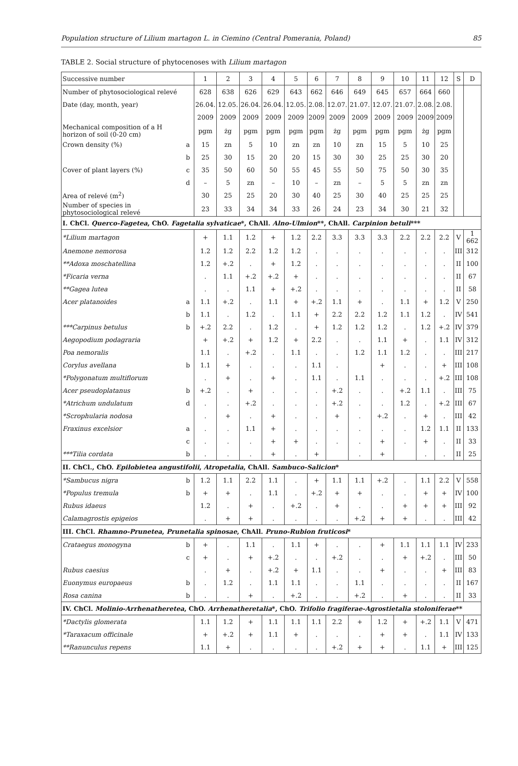Population structure of Lilium martagon L. in Ciemino (Central Pomerania, Poland) 85
TABLE 2. Social structure of phytocenoses with Lilium martagon
| Successive number | | 1 | 2 | 3 | 4 | 5 | 6 | 7 | 8 | 9 | 10 | 11 | 12 | S | D |
| Number of phytosociological relevé | | 628 | 638 | 626 | 629 | 643 | 662 | 646 | 649 | 645 | 657 | 664 | 660 | | |
| Date (day, month, year) | | 26.04. | 12.05. | 26.04. | 26.04. | 12.05. | 2.08. | 12.07. | 21.07. | 12.07. | 21.07. | 2.08. | 2.08. | | |
| | | 2009 | 2009 | 2009 | 2009 | 2009 | 2009 | 2009 | 2009 | 2009 | 2009 | 2009 | 2009 | | |
| Mechanical composition of a H horizon of soil (0-20 cm) | | pgm | żg | pgm | pgm | pgm | pgm | żg | pgm | pgm | pgm | żg | pgm | | |
| Crown density (%) | a | 15 | zn | 5 | 10 | zn | zn | 10 | zn | 15 | 5 | 10 | 25 | | |
| | b | 25 | 30 | 15 | 20 | 20 | 15 | 30 | 30 | 25 | 25 | 30 | 20 | | |
| Cover of plant layers (%) | c | 35 | 50 | 60 | 50 | 55 | 45 | 55 | 50 | 75 | 50 | 30 | 35 | | |
| | d | – | 5 | zn | – | 10 | – | zn | – | 5 | 5 | zn | zn | | |
| Area of relevé (m<sup>2</sup>) | | 30 | 25 | 25 | 20 | 30 | 40 | 25 | 30 | 40 | 25 | 25 | 25 | | |
| Number of species in phytosociological relevé | | 23 | 33 | 34 | 34 | 33 | 26 | 24 | 23 | 34 | 30 | 21 | 32 | | |
| I. ChCl. Querco-Fagetea , ChO. Fagetalia sylvaticae *, ChAll. Alno-Ulmion **, ChAll. Carpinion betuli *** | | | | | | | | | | | | | | | |
| *Lilium martagon | | + | 1.1 | 1.2 | + | 1.2 | 2.2 | 3.3 | 3.3 | 3.3 | 2.2 | 2.2 | 2.2 | V | 1 662 |
| Anemone nemorosa | | 1.2 | 1.2 | 2.2 | 1.2 | 1.2 | . | . | . | . | . | . | . | III | 312 |
| **Adoxa moschatellina | | 1.2 | +.2 | . | + | 1.2 | . | . | . | . | . | . | . | II | 100 |
| *Ficaria verna | | . | 1.1 | +.2 | +.2 | + | . | . | . | . | . | . | . | II | 67 |
| **Gagea lutea | | . | . | 1.1 | + | +.2 | . | . | . | . | . | . | . | II | 58 |
| Acer platanoides | a | 1.1 | +.2 | . | 1.1 | + | +.2 | 1.1 | + | . | 1.1 | + | 1.2 | V | 250 |
| | b | 1.1 | . | 1.2 | . | 1.1 | + | 2.2 | 2.2 | 1.2 | 1.1 | 1.2 | . | IV | 541 |
| ***Carpinus betulus | b | +.2 | 2.2 | . | 1.2 | . | + | 1.2 | 1.2 | 1.2 | . | 1.2 | +.2 | IV | 379 |
| Aegopodium podagraria | | + | +.2 | + | 1.2 | + | 2.2 | . | . | 1.1 | + | . | 1.1 | IV | 312 |
| Poa nemoralis | | 1.1 | . | +.2 | . | 1.1 | . | . | 1.2 | 1.1 | 1.2 | . | . | III | 217 |
| Corylus avellana | b | 1.1 | + | . | . | . | 1.1 | . | | + | . | . | + | III | 108 |
| *Polygonatum multiflorum | | . | + | . | + | . | 1.1 | . | 1.1 | . | . | . | +.2 | III | 108 |
| Acer pseudoplatanus | b | +.2 | . | + | . | . | . | +.2 | . | . | +.2 | 1.1 | . | III | 75 |
| *Atrichum undulatum | d | . | . | +.2 | . | . | . | +.2 | . | . | 1.2 | . | +.2 | III | 67 |
| *Scrophularia nodosa | | . | + | . | + | . | . | + | . | +.2 | . | + | . | III | 42 |
| Fraxinus excelsior | a | . | . | 1.1 | + | . | . | . | . | . | . | 1.2 | 1.1 | II | 133 |
| | c | . | . | . | + | + | . | . | . | + | . | + | . | II | 33 |
| ***Tilia cordata | b | . | . | . | + | . | + | | . | + | | . | . | II | 25 |
| II. ChCl., ChO. Epilobietea angustifolii , Atropetalia , ChAll. Sambuco-Salicion * | | | | | | | | | | | | | | | |
| *Sambucus nigra | b | 1.2 | 1.1 | 2.2 | 1.1 | . | + | 1.1 | 1.1 | +.2 | . | 1.1 | 2.2 | V | 558 |
| *Populus tremula | b | + | + | . | 1.1 | . | +.2 | + | + | . | . | + | + | IV | 100 |
| Rubus idaeus | | 1.2 | . | + | . | +.2 | . | + | . | . | + | + | + | III | 92 |
| Calamagrostis epigeios | | . | + | + | . | . | . | . | +.2 | + | + | . | . | III | 42 |
| III. ChCl. Rhamno-Prunetea , Prunetalia spinosae , ChAll. Pruno-Rubion fruticosi * | | | | | | | | | | | | | | | |
| Crataegus monogyna | b | + | . | 1.1 | . | 1.1 | + | . | . | + | 1.1 | 1.1 | 1.1 | IV | 233 |
| | c | + | . | + | +.2 | . | . | +.2 | . | . | + | +.2 | . | III | 50 |
| Rubus caesius | | . | + | . | +.2 | + | 1.1 | . | . | + | . | . | + | III | 83 |
| Euonymus europaeus | b | . | 1.2 | . | 1.1 | 1.1 | . | . | 1.1 | . | . | . | . | II | 167 |
| Rosa canina | b | . | . | + | . | +.2 | . | . | +.2 | . | + | . | . | II | 33 |
| IV. ChCl. Molinio-Arrhenatheretea , ChO. Arrhenatheretalia *, ChO. Trifolio fragiferae-Agrostietalia stoloniferae ** | | | | | | | | | | | | | | | |
| *Dactylis glomerata | | 1.1 | 1.2 | + | 1.1 | 1.1 | 1.1 | 2.2 | + | 1.2 | + | +.2 | 1.1 | V | 471 |
| *Taraxacum officinale | | + | +.2 | + | 1.1 | + | . | . | . | + | + | . | 1.1 | IV | 133 |
| **Ranunculus repens | | 1.1 | + | . | . | . | . | +.2 | + | + | . | 1.1 | + | III | 125 |